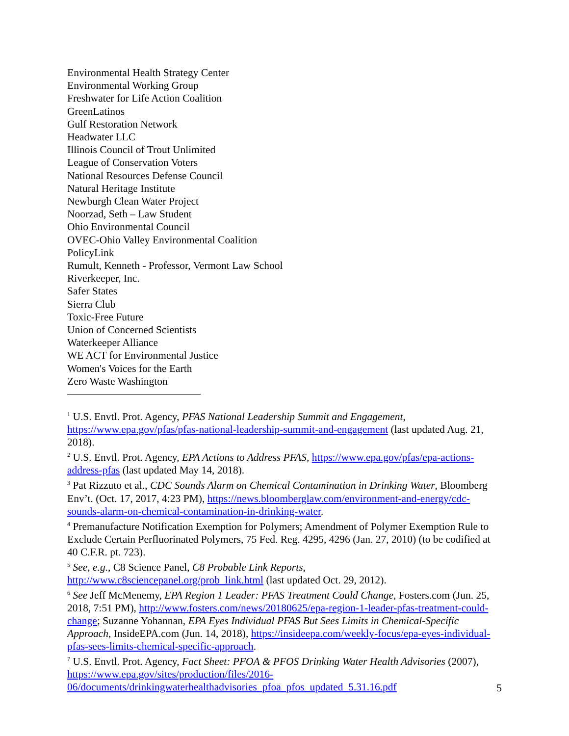Environmental Health Strategy Center
Environmental Working Group
Freshwater for Life Action Coalition
GreenLatinos
Gulf Restoration Network
Headwater LLC
Illinois Council of Trout Unlimited
League of Conservation Voters
National Resources Defense Council
Natural Heritage Institute
Newburgh Clean Water Project
Noorzad, Seth – Law Student
Ohio Environmental Council
OVEC-Ohio Valley Environmental Coalition
PolicyLink
Rumult, Kenneth - Professor, Vermont Law School
Riverkeeper, Inc.
Safer States
Sierra Club
Toxic-Free Future
Union of Concerned Scientists
Waterkeeper Alliance
WE ACT for Environmental Justice
Women's Voices for the Earth
Zero Waste Washington
<sup>1</sup> U.S. Envtl. Prot. Agency, PFAS National Leadership Summit and Engagement, https://www.epa.gov/pfas/pfas-national-leadership-summit-and-engagement (last updated Aug. 21, 2018).
<sup>2</sup> U.S. Envtl. Prot. Agency, EPA Actions to Address PFAS, https://www.epa.gov/pfas/epa-actions-address-pfas (last updated May 14, 2018).
<sup>3</sup> Pat Rizzuto et al., CDC Sounds Alarm on Chemical Contamination in Drinking Water, Bloomberg Env’t. (Oct. 17, 2017, 4:23 PM), https://news.bloomberglaw.com/environment-and-energy/cdc-sounds-alarm-on-chemical-contamination-in-drinking-water.
<sup>4</sup> Premanufacture Notification Exemption for Polymers; Amendment of Polymer Exemption Rule to Exclude Certain Perfluorinated Polymers, 75 Fed. Reg. 4295, 4296 (Jan. 27, 2010) (to be codified at 40 C.F.R. pt. 723).
<sup>5</sup> See, e.g., C8 Science Panel, C8 Probable Link Reports, http://www.c8sciencepanel.org/prob_link.html (last updated Oct. 29, 2012).
<sup>6</sup> See Jeff McMenemy, EPA Region 1 Leader: PFAS Treatment Could Change, Fosters.com (Jun. 25, 2018, 7:51 PM), http://www.fosters.com/news/20180625/epa-region-1-leader-pfas-treatment-could-change; Suzanne Yohannan, EPA Eyes Individual PFAS But Sees Limits in Chemical-Specific Approach, InsideEPA.com (Jun. 14, 2018), https://insideepa.com/weekly-focus/epa-eyes-individual-pfas-sees-limits-chemical-specific-approach.
<sup>7</sup> U.S. Envtl. Prot. Agency, Fact Sheet: PFOA & PFOS Drinking Water Health Advisories (2007), https://www.epa.gov/sites/production/files/2016-06/documents/drinkingwaterhealthadvisories_pfoa_pfos_updated_5.31.16.pdf
5